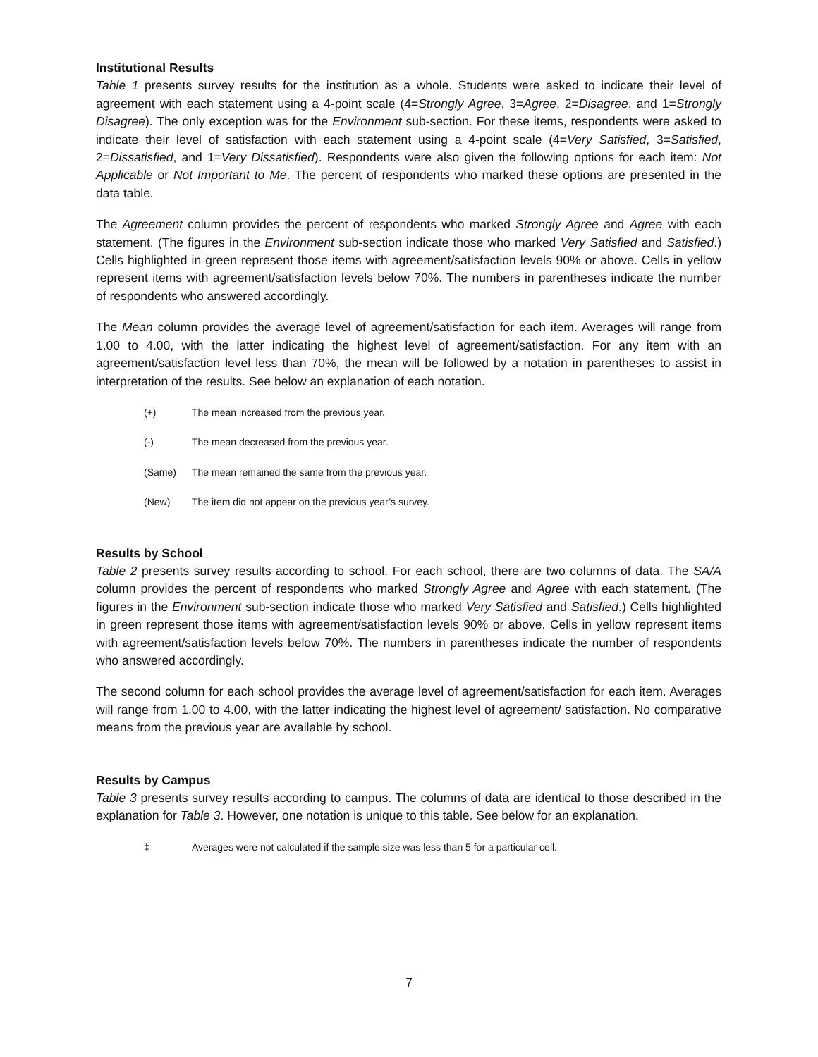Institutional Results
Table 1 presents survey results for the institution as a whole. Students were asked to indicate their level of agreement with each statement using a 4-point scale (4=Strongly Agree, 3=Agree, 2=Disagree, and 1=Strongly Disagree). The only exception was for the Environment sub-section. For these items, respondents were asked to indicate their level of satisfaction with each statement using a 4-point scale (4=Very Satisfied, 3=Satisfied, 2=Dissatisfied, and 1=Very Dissatisfied). Respondents were also given the following options for each item: Not Applicable or Not Important to Me. The percent of respondents who marked these options are presented in the data table.
The Agreement column provides the percent of respondents who marked Strongly Agree and Agree with each statement. (The figures in the Environment sub-section indicate those who marked Very Satisfied and Satisfied.) Cells highlighted in green represent those items with agreement/satisfaction levels 90% or above. Cells in yellow represent items with agreement/satisfaction levels below 70%. The numbers in parentheses indicate the number of respondents who answered accordingly.
The Mean column provides the average level of agreement/satisfaction for each item. Averages will range from 1.00 to 4.00, with the latter indicating the highest level of agreement/satisfaction. For any item with an agreement/satisfaction level less than 70%, the mean will be followed by a notation in parentheses to assist in interpretation of the results. See below an explanation of each notation.
(+) The mean increased from the previous year.
(-) The mean decreased from the previous year.
(Same) The mean remained the same from the previous year.
(New) The item did not appear on the previous year’s survey.
Results by School
Table 2 presents survey results according to school. For each school, there are two columns of data. The SA/A column provides the percent of respondents who marked Strongly Agree and Agree with each statement. (The figures in the Environment sub-section indicate those who marked Very Satisfied and Satisfied.) Cells highlighted in green represent those items with agreement/satisfaction levels 90% or above. Cells in yellow represent items with agreement/satisfaction levels below 70%. The numbers in parentheses indicate the number of respondents who answered accordingly.
The second column for each school provides the average level of agreement/satisfaction for each item. Averages will range from 1.00 to 4.00, with the latter indicating the highest level of agreement/ satisfaction. No comparative means from the previous year are available by school.
Results by Campus
Table 3 presents survey results according to campus. The columns of data are identical to those described in the explanation for Table 3. However, one notation is unique to this table. See below for an explanation.
‡ Averages were not calculated if the sample size was less than 5 for a particular cell.
7